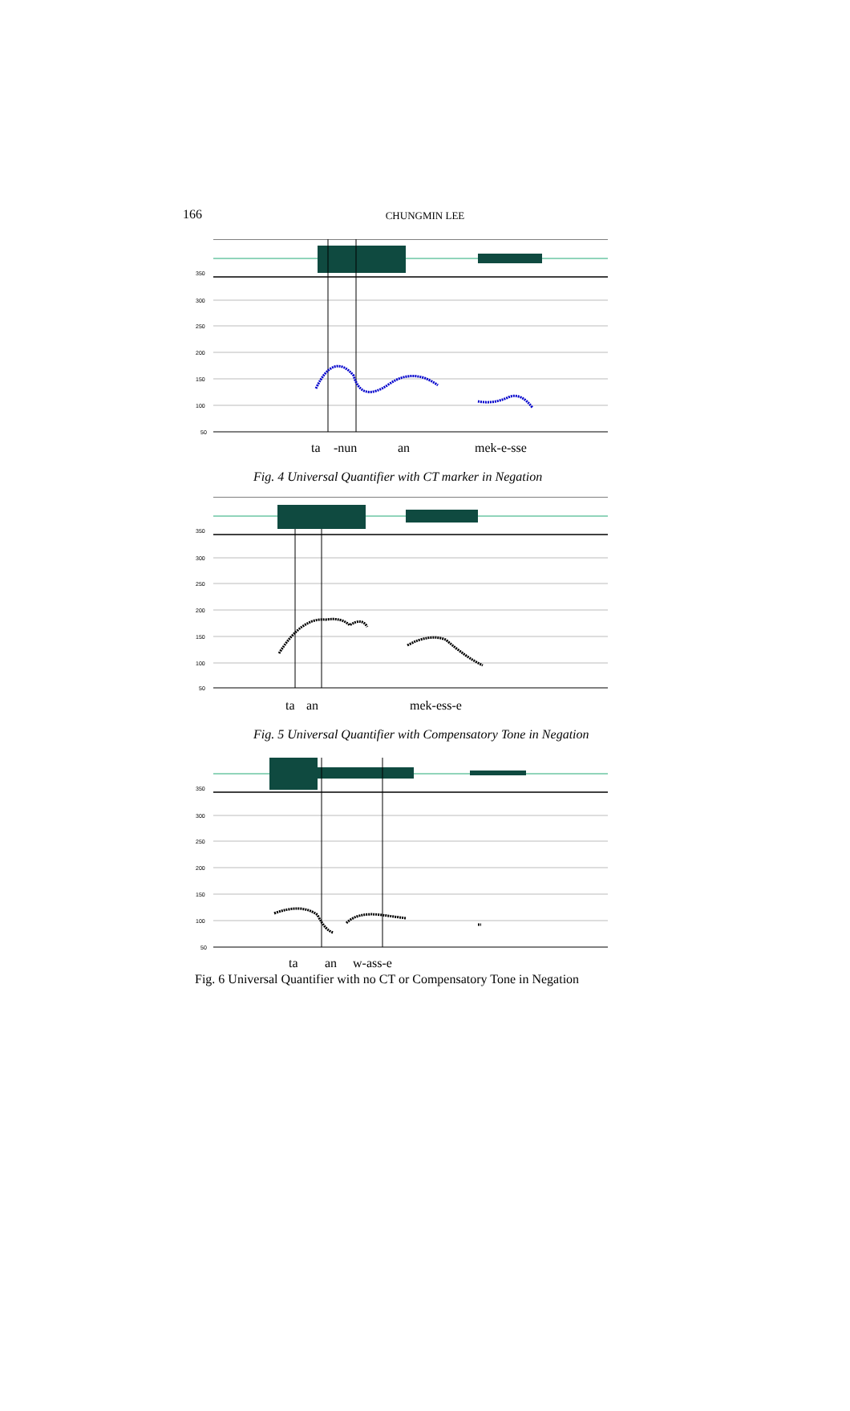166 CHUNGMIN LEE
350
300
250
200
150
100
50
ta -nun an mek-e-sse
Fig. 4 Universal Quantifier with CT marker in Negation
350
300
250
200
150
100
50
ta an mek-ess-e
Fig. 5 Universal Quantifier with Compensatory Tone in Negation
350
300
250
200
150
100
50
ta an w-ass-e
Fig. 6 Universal Quantifier with no CT or Compensatory Tone in Negation